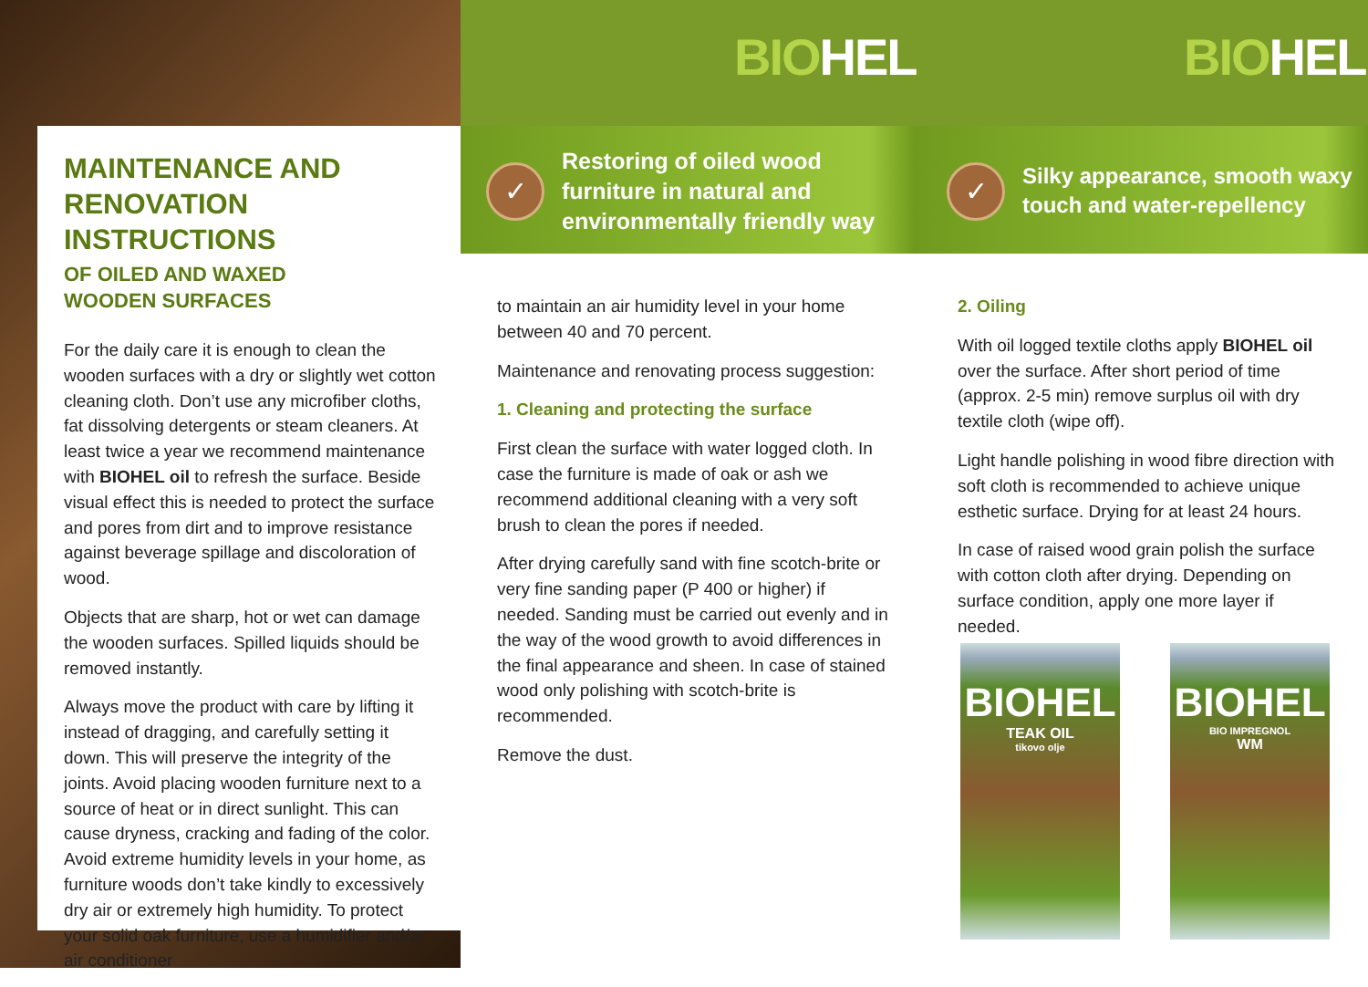BIOHEL BIOHEL
✓
Restoring of oiled wood
furniture in natural and
environmentally friendly way
✓
Silky appearance, smooth waxy
touch and water-repellency
MAINTENANCE AND RENOVATION INSTRUCTIONS
OF OILED AND WAXED
WOODEN SURFACES
For the daily care it is enough to clean the wooden surfaces with a dry or slightly wet cotton cleaning cloth. Don’t use any microfiber cloths, fat dissolving detergents or steam cleaners. At least twice a year we recommend maintenance with BIOHEL oil to refresh the surface. Beside visual effect this is needed to protect the surface and pores from dirt and to improve resistance against beverage spillage and discoloration of wood.
Objects that are sharp, hot or wet can damage the wooden surfaces. Spilled liquids should be removed instantly.
Always move the product with care by lifting it instead of dragging, and carefully setting it down. This will preserve the integrity of the joints. Avoid placing wooden furniture next to a source of heat or in direct sunlight. This can cause dryness, cracking and fading of the color. Avoid extreme humidity levels in your home, as furniture woods don’t take kindly to excessively dry air or extremely high humidity. To protect your solid oak furniture, use a humidifier and/or air conditioner
to maintain an air humidity level in your home between 40 and 70 percent.
Maintenance and renovating process suggestion:
1. Cleaning and protecting the surface
First clean the surface with water logged cloth. In case the furniture is made of oak or ash we recommend additional cleaning with a very soft brush to clean the pores if needed.
After drying carefully sand with fine scotch-brite or very fine sanding paper (P 400 or higher) if needed. Sanding must be carried out evenly and in the way of the wood growth to avoid differences in the final appearance and sheen. In case of stained wood only polishing with scotch-brite is recommended.
Remove the dust.
2. Oiling
With oil logged textile cloths apply BIOHEL oil over the surface. After short period of time (approx. 2-5 min) remove surplus oil with dry textile cloth (wipe off).
Light handle polishing in wood fibre direction with soft cloth is recommended to achieve unique esthetic surface. Drying for at least 24 hours.
In case of raised wood grain polish the surface with cotton cloth after drying. Depending on surface condition, apply one more layer if needed.
BIOHEL
TEAK OIL
tikovo olje
BIOHEL
BIO IMPREGNOL
WM